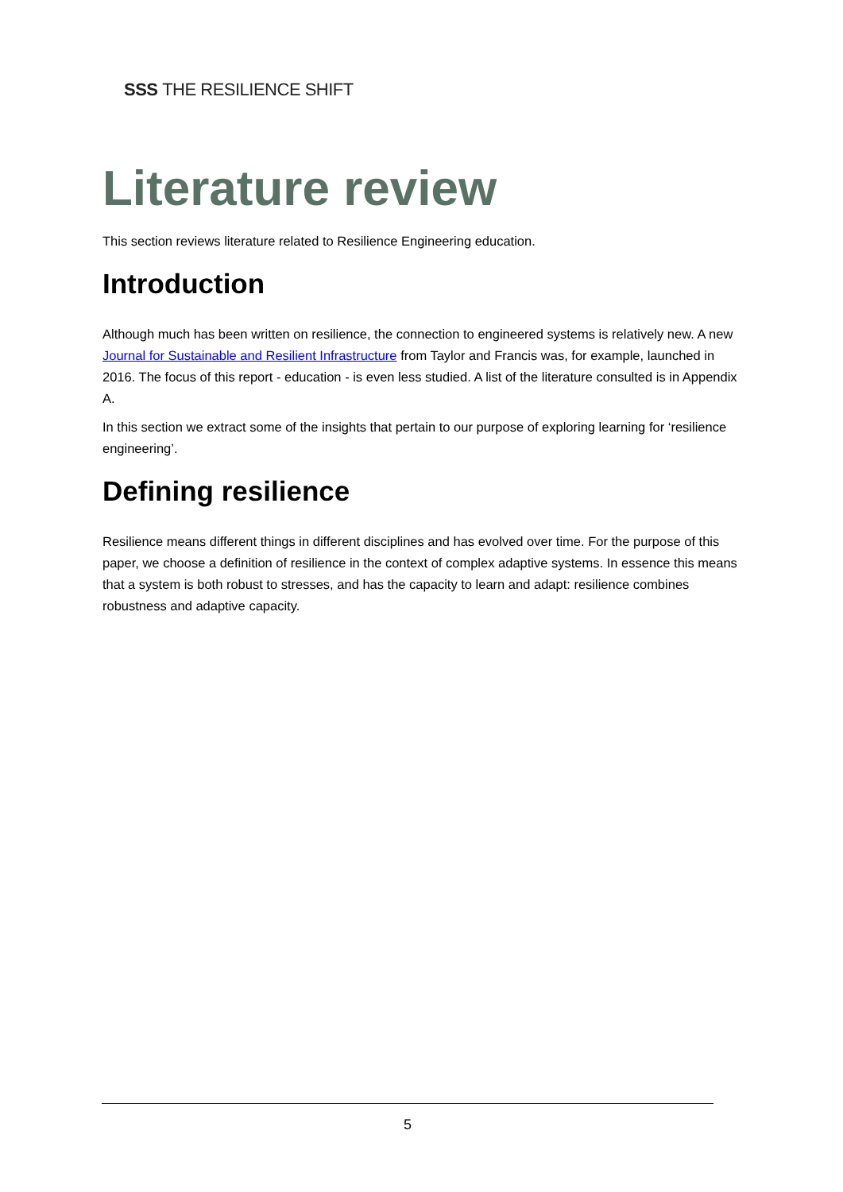SSS THE RESILIENCE SHIFT
Literature review
This section reviews literature related to Resilience Engineering education.
Introduction
Although much has been written on resilience, the connection to engineered systems is relatively new. A new Journal for Sustainable and Resilient Infrastructure from Taylor and Francis was, for example, launched in 2016. The focus of this report - education - is even less studied. A list of the literature consulted is in Appendix A.
In this section we extract some of the insights that pertain to our purpose of exploring learning for ‘resilience engineering’.
Defining resilience
Resilience means different things in different disciplines and has evolved over time. For the purpose of this paper, we choose a definition of resilience in the context of complex adaptive systems. In essence this means that a system is both robust to stresses, and has the capacity to learn and adapt: resilience combines robustness and adaptive capacity.
5